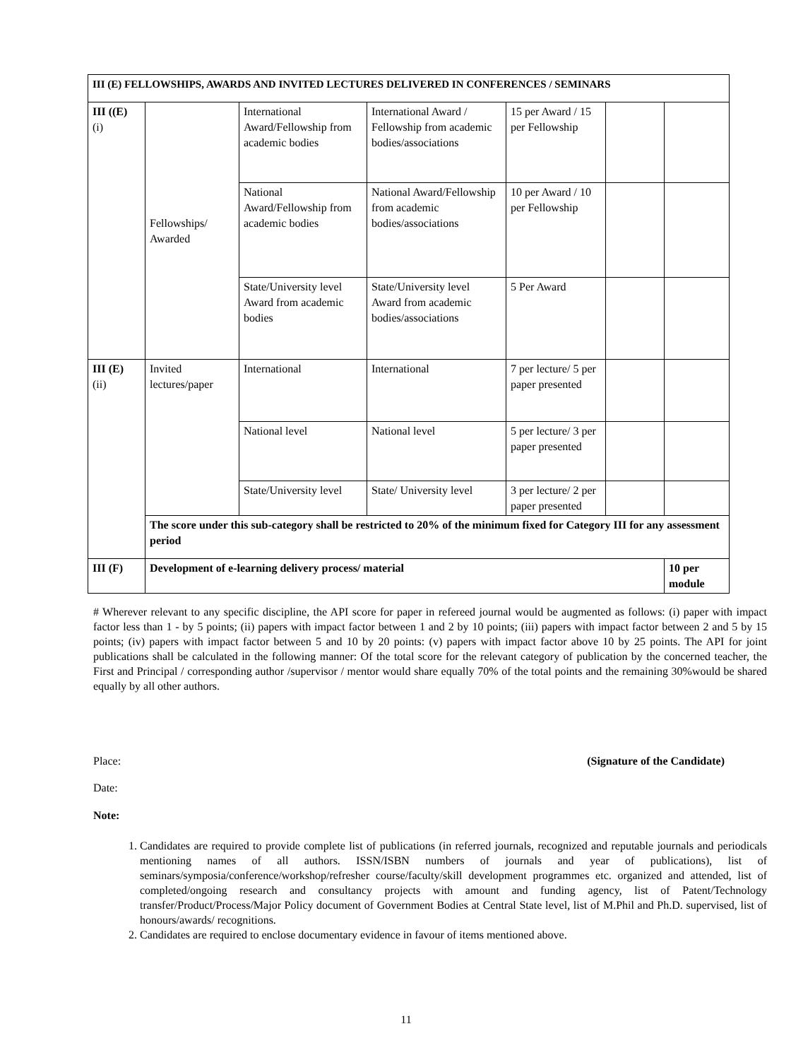| III (E) FELLOWSHIPS, AWARDS AND INVITED LECTURES DELIVERED IN CONFERENCES / SEMINARS | | | | | | |
| III ((E) (i) | Fellowships/ Awarded | International Award/Fellowship from academic bodies | International Award / Fellowship from academic bodies/associations | 15 per Award / 15 per Fellowship | | |
| | | National Award/Fellowship from academic bodies | National Award/Fellowship from academic bodies/associations | 10 per Award / 10 per Fellowship | | |
| | | State/University level Award from academic bodies | State/University level Award from academic bodies/associations | 5 Per Award | | |
| III (E) (ii) | Invited lectures/paper | International | International | 7 per lecture/ 5 per paper presented | | |
| | | National level | National level | 5 per lecture/ 3 per paper presented | | |
| | | State/University level | State/ University level | 3 per lecture/ 2 per paper presented | | |
| | The score under this sub-category shall be restricted to 20% of the minimum fixed for Category III for any assessment period | | | | | |
| III (F) | Development of e-learning delivery process/ material | | | | | 10 per module |
# Wherever relevant to any specific discipline, the API score for paper in refereed journal would be augmented as follows: (i) paper with impact factor less than 1 - by 5 points; (ii) papers with impact factor between 1 and 2 by 10 points; (iii) papers with impact factor between 2 and 5 by 15 points; (iv) papers with impact factor between 5 and 10 by 20 points: (v) papers with impact factor above 10 by 25 points. The API for joint publications shall be calculated in the following manner: Of the total score for the relevant category of publication by the concerned teacher, the First and Principal / corresponding author /supervisor / mentor would share equally 70% of the total points and the remaining 30%would be shared equally by all other authors.
Place: (Signature of the Candidate)
Date:
Note:
1. Candidates are required to provide complete list of publications (in referred journals, recognized and reputable journals and periodicals mentioning names of all authors. ISSN/ISBN numbers of journals and year of publications), list of seminars/symposia/conference/workshop/refresher course/faculty/skill development programmes etc. organized and attended, list of completed/ongoing research and consultancy projects with amount and funding agency, list of Patent/Technology transfer/Product/Process/Major Policy document of Government Bodies at Central State level, list of M.Phil and Ph.D. supervised, list of honours/awards/ recognitions.
2. Candidates are required to enclose documentary evidence in favour of items mentioned above.
11